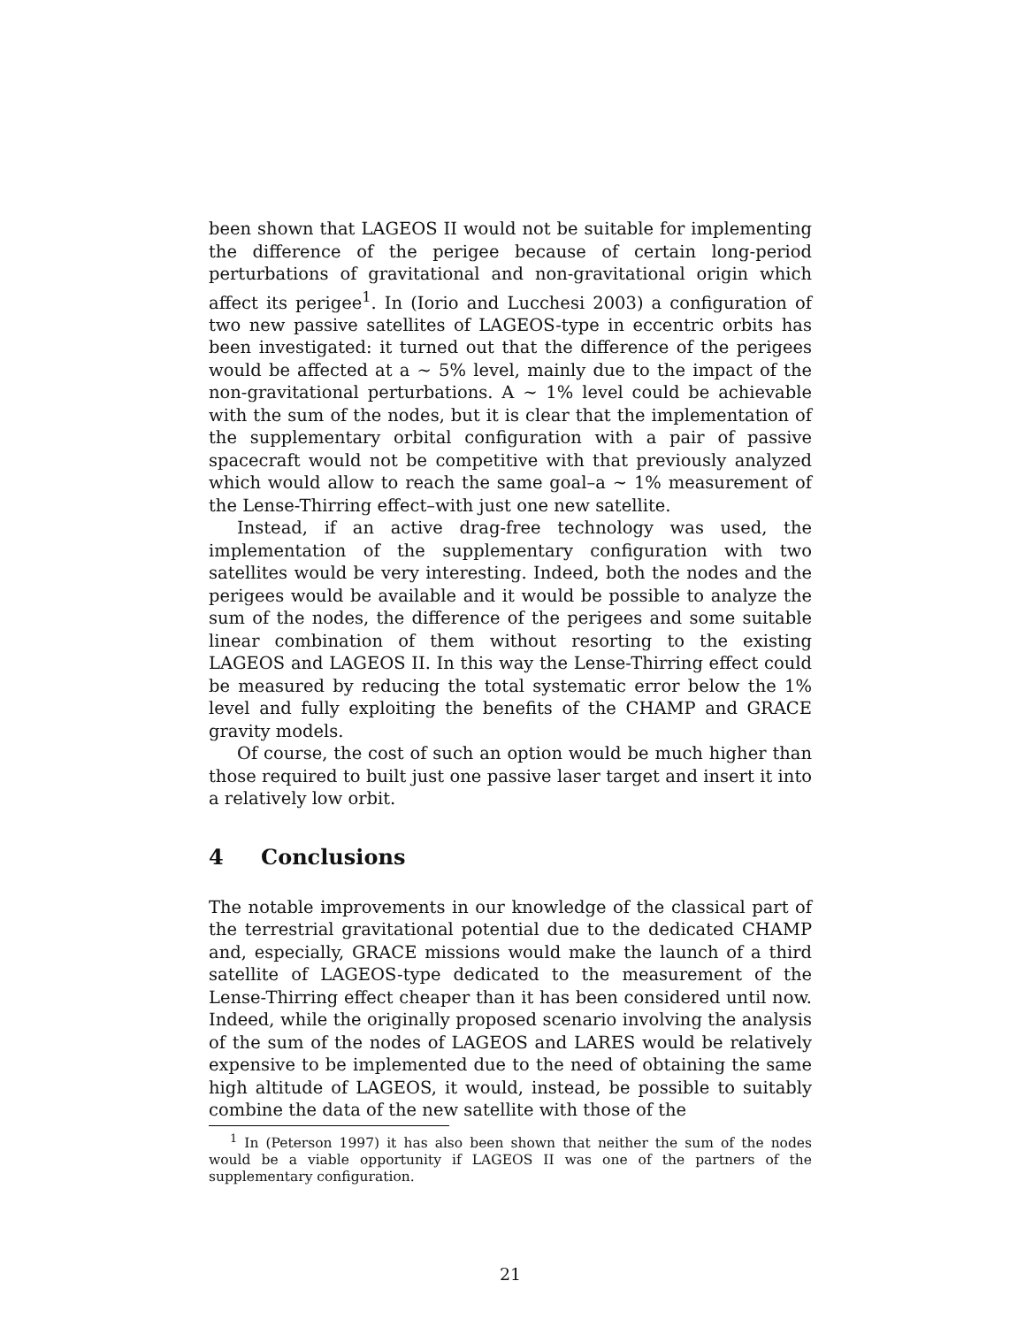been shown that LAGEOS II would not be suitable for implementing the difference of the perigee because of certain long-period perturbations of gravitational and non-gravitational origin which affect its perigee<sup>1</sup>. In (Iorio and Lucchesi 2003) a configuration of two new passive satellites of LAGEOS-type in eccentric orbits has been investigated: it turned out that the difference of the perigees would be affected at a ∼ 5% level, mainly due to the impact of the non-gravitational perturbations. A ∼ 1% level could be achievable with the sum of the nodes, but it is clear that the implementation of the supplementary orbital configuration with a pair of passive spacecraft would not be competitive with that previously analyzed which would allow to reach the same goal–a ∼ 1% measurement of the Lense-Thirring effect–with just one new satellite.
Instead, if an active drag-free technology was used, the implementation of the supplementary configuration with two satellites would be very interesting. Indeed, both the nodes and the perigees would be available and it would be possible to analyze the sum of the nodes, the difference of the perigees and some suitable linear combination of them without resorting to the existing LAGEOS and LAGEOS II. In this way the Lense-Thirring effect could be measured by reducing the total systematic error below the 1% level and fully exploiting the benefits of the CHAMP and GRACE gravity models.
Of course, the cost of such an option would be much higher than those required to built just one passive laser target and insert it into a relatively low orbit.
4 Conclusions
The notable improvements in our knowledge of the classical part of the terrestrial gravitational potential due to the dedicated CHAMP and, especially, GRACE missions would make the launch of a third satellite of LAGEOS-type dedicated to the measurement of the Lense-Thirring effect cheaper than it has been considered until now. Indeed, while the originally proposed scenario involving the analysis of the sum of the nodes of LAGEOS and LARES would be relatively expensive to be implemented due to the need of obtaining the same high altitude of LAGEOS, it would, instead, be possible to suitably combine the data of the new satellite with those of the
<sup>1</sup> In (Peterson 1997) it has also been shown that neither the sum of the nodes would be a viable opportunity if LAGEOS II was one of the partners of the supplementary configuration.
21